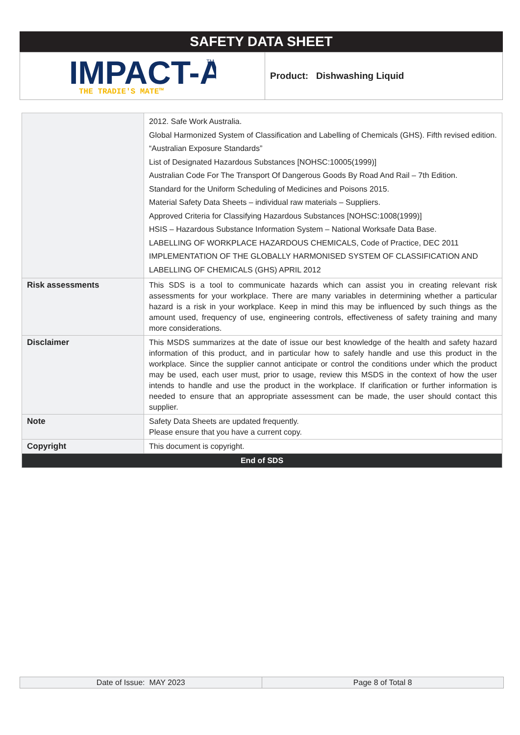SAFETY DATA SHEET
IMPACT-A
THE TRADIE'S MATE™
TM
Product: Dishwashing Liquid
| | 2012. Safe Work Australia. Global Harmonized System of Classification and Labelling of Chemicals (GHS). Fifth revised edition. “Australian Exposure Standards” List of Designated Hazardous Substances [NOHSC:10005(1999)] Australian Code For The Transport Of Dangerous Goods By Road And Rail – 7th Edition. Standard for the Uniform Scheduling of Medicines and Poisons 2015. Material Safety Data Sheets – individual raw materials – Suppliers. Approved Criteria for Classifying Hazardous Substances [NOHSC:1008(1999)] HSIS – Hazardous Substance Information System – National Worksafe Data Base. LABELLING OF WORKPLACE HAZARDOUS CHEMICALS, Code of Practice, DEC 2011 IMPLEMENTATION OF THE GLOBALLY HARMONISED SYSTEM OF CLASSIFICATION AND LABELLING OF CHEMICALS (GHS) APRIL 2012 |
| Risk assessments | This SDS is a tool to communicate hazards which can assist you in creating relevant risk assessments for your workplace. There are many variables in determining whether a particular hazard is a risk in your workplace. Keep in mind this may be influenced by such things as the amount used, frequency of use, engineering controls, effectiveness of safety training and many more considerations. |
| Disclaimer | This MSDS summarizes at the date of issue our best knowledge of the health and safety hazard information of this product, and in particular how to safely handle and use this product in the workplace. Since the supplier cannot anticipate or control the conditions under which the product may be used, each user must, prior to usage, review this MSDS in the context of how the user intends to handle and use the product in the workplace. If clarification or further information is needed to ensure that an appropriate assessment can be made, the user should contact this supplier. |
| Note | Safety Data Sheets are updated frequently. Please ensure that you have a current copy. |
| Copyright | This document is copyright. |
| End of SDS | |
Date of Issue: MAY 2023 Page 8 of Total 8